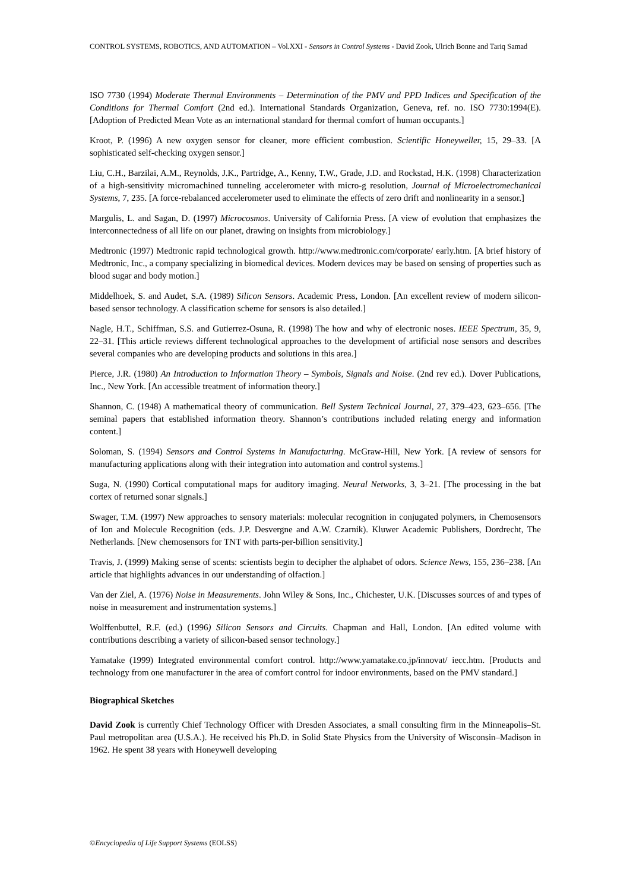CONTROL SYSTEMS, ROBOTICS, AND AUTOMATION – Vol.XXI - Sensors in Control Systems - David Zook, Ulrich Bonne and Tariq Samad
ISO 7730 (1994) Moderate Thermal Environments – Determination of the PMV and PPD Indices and Specification of the Conditions for Thermal Comfort (2nd ed.). International Standards Organization, Geneva, ref. no. ISO 7730:1994(E). [Adoption of Predicted Mean Vote as an international standard for thermal comfort of human occupants.]
Kroot, P. (1996) A new oxygen sensor for cleaner, more efficient combustion. Scientific Honeyweller, 15, 29–33. [A sophisticated self-checking oxygen sensor.]
Liu, C.H., Barzilai, A.M., Reynolds, J.K., Partridge, A., Kenny, T.W., Grade, J.D. and Rockstad, H.K. (1998) Characterization of a high-sensitivity micromachined tunneling accelerometer with micro-g resolution, Journal of Microelectromechanical Systems, 7, 235. [A force-rebalanced accelerometer used to eliminate the effects of zero drift and nonlinearity in a sensor.]
Margulis, L. and Sagan, D. (1997) Microcosmos. University of California Press. [A view of evolution that emphasizes the interconnectedness of all life on our planet, drawing on insights from microbiology.]
Medtronic (1997) Medtronic rapid technological growth. http://www.medtronic.com/corporate/ early.htm. [A brief history of Medtronic, Inc., a company specializing in biomedical devices. Modern devices may be based on sensing of properties such as blood sugar and body motion.]
Middelhoek, S. and Audet, S.A. (1989) Silicon Sensors. Academic Press, London. [An excellent review of modern silicon-based sensor technology. A classification scheme for sensors is also detailed.]
Nagle, H.T., Schiffman, S.S. and Gutierrez-Osuna, R. (1998) The how and why of electronic noses. IEEE Spectrum, 35, 9, 22–31. [This article reviews different technological approaches to the development of artificial nose sensors and describes several companies who are developing products and solutions in this area.]
Pierce, J.R. (1980) An Introduction to Information Theory – Symbols, Signals and Noise. (2nd rev ed.). Dover Publications, Inc., New York. [An accessible treatment of information theory.]
Shannon, C. (1948) A mathematical theory of communication. Bell System Technical Journal, 27, 379–423, 623–656. [The seminal papers that established information theory. Shannon’s contributions included relating energy and information content.]
Soloman, S. (1994) Sensors and Control Systems in Manufacturing. McGraw-Hill, New York. [A review of sensors for manufacturing applications along with their integration into automation and control systems.]
Suga, N. (1990) Cortical computational maps for auditory imaging. Neural Networks, 3, 3–21. [The processing in the bat cortex of returned sonar signals.]
Swager, T.M. (1997) New approaches to sensory materials: molecular recognition in conjugated polymers, in Chemosensors of Ion and Molecule Recognition (eds. J.P. Desvergne and A.W. Czarnik). Kluwer Academic Publishers, Dordrecht, The Netherlands. [New chemosensors for TNT with parts-per-billion sensitivity.]
Travis, J. (1999) Making sense of scents: scientists begin to decipher the alphabet of odors. Science News, 155, 236–238. [An article that highlights advances in our understanding of olfaction.]
Van der Ziel, A. (1976) Noise in Measurements. John Wiley & Sons, Inc., Chichester, U.K. [Discusses sources of and types of noise in measurement and instrumentation systems.]
Wolffenbuttel, R.F. (ed.) (1996) Silicon Sensors and Circuits. Chapman and Hall, London. [An edited volume with contributions describing a variety of silicon-based sensor technology.]
Yamatake (1999) Integrated environmental comfort control. http://www.yamatake.co.jp/innovat/ iecc.htm. [Products and technology from one manufacturer in the area of comfort control for indoor environments, based on the PMV standard.]
Biographical Sketches
David Zook is currently Chief Technology Officer with Dresden Associates, a small consulting firm in the Minneapolis–St. Paul metropolitan area (U.S.A.). He received his Ph.D. in Solid State Physics from the University of Wisconsin–Madison in 1962. He spent 38 years with Honeywell developing
©Encyclopedia of Life Support Systems (EOLSS)